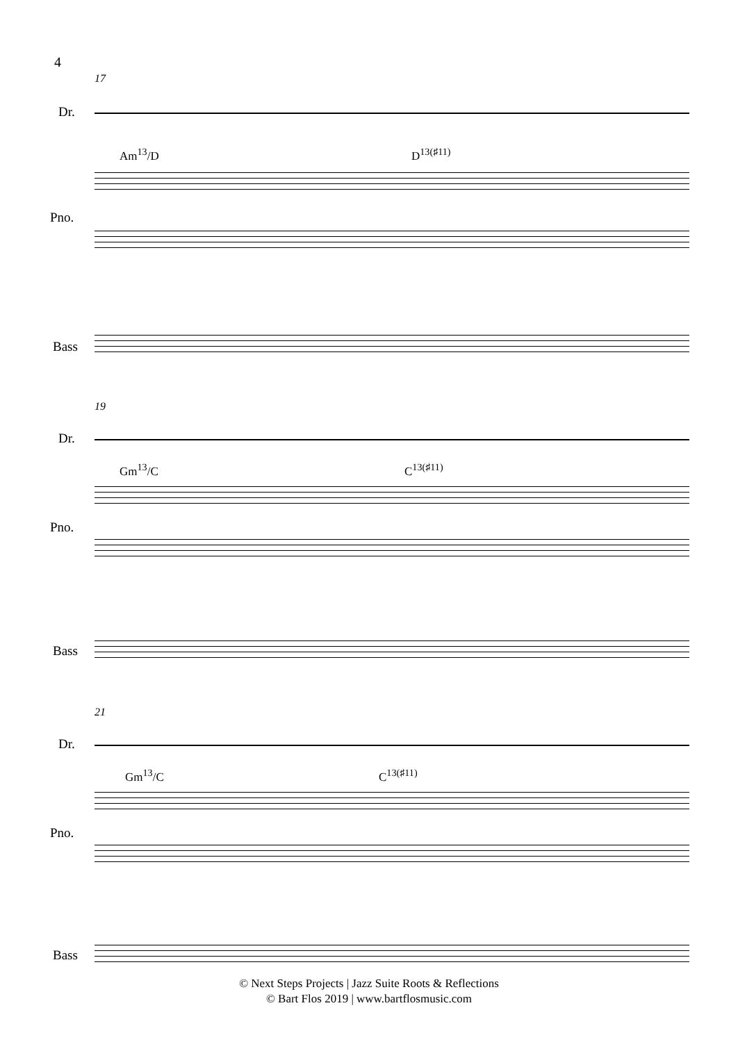4
17
Dr.
Am<sup>13</sup>/D D<sup>13(♯11)</sup>
Pno.
Bass
19
Dr.
Gm<sup>13</sup>/C C<sup>13(♯11)</sup>
Pno.
Bass
21
Dr.
Gm<sup>13</sup>/C C<sup>13(♯11)</sup>
Pno.
Bass
© Next Steps Projects | Jazz Suite Roots & Reflections
© Bart Flos 2019 | www.bartflosmusic.com